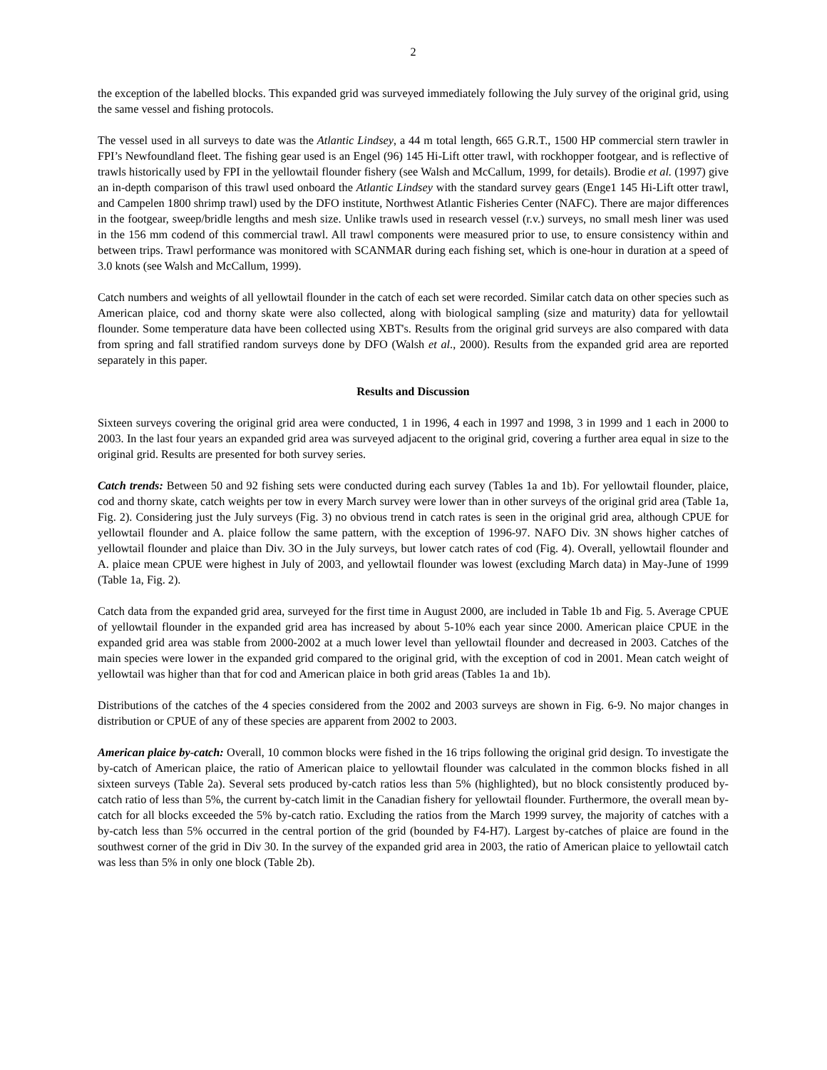2
the exception of the labelled blocks. This expanded grid was surveyed immediately following the July survey of the original grid, using the same vessel and fishing protocols.
The vessel used in all surveys to date was the Atlantic Lindsey, a 44 m total length, 665 G.R.T., 1500 HP commercial stern trawler in FPI’s Newfoundland fleet. The fishing gear used is an Engel (96) 145 Hi-Lift otter trawl, with rockhopper footgear, and is reflective of trawls historically used by FPI in the yellowtail flounder fishery (see Walsh and McCallum, 1999, for details). Brodie et al. (1997) give an in-depth comparison of this trawl used onboard the Atlantic Lindsey with the standard survey gears (Enge1 145 Hi-Lift otter trawl, and Campelen 1800 shrimp trawl) used by the DFO institute, Northwest Atlantic Fisheries Center (NAFC). There are major differences in the footgear, sweep/bridle lengths and mesh size. Unlike trawls used in research vessel (r.v.) surveys, no small mesh liner was used in the 156 mm codend of this commercial trawl. All trawl components were measured prior to use, to ensure consistency within and between trips. Trawl performance was monitored with SCANMAR during each fishing set, which is one-hour in duration at a speed of 3.0 knots (see Walsh and McCallum, 1999).
Catch numbers and weights of all yellowtail flounder in the catch of each set were recorded. Similar catch data on other species such as American plaice, cod and thorny skate were also collected, along with biological sampling (size and maturity) data for yellowtail flounder. Some temperature data have been collected using XBT's. Results from the original grid surveys are also compared with data from spring and fall stratified random surveys done by DFO (Walsh et al., 2000). Results from the expanded grid area are reported separately in this paper.
Results and Discussion
Sixteen surveys covering the original grid area were conducted, 1 in 1996, 4 each in 1997 and 1998, 3 in 1999 and 1 each in 2000 to 2003. In the last four years an expanded grid area was surveyed adjacent to the original grid, covering a further area equal in size to the original grid. Results are presented for both survey series.
Catch trends: Between 50 and 92 fishing sets were conducted during each survey (Tables 1a and 1b). For yellowtail flounder, plaice, cod and thorny skate, catch weights per tow in every March survey were lower than in other surveys of the original grid area (Table 1a, Fig. 2). Considering just the July surveys (Fig. 3) no obvious trend in catch rates is seen in the original grid area, although CPUE for yellowtail flounder and A. plaice follow the same pattern, with the exception of 1996-97. NAFO Div. 3N shows higher catches of yellowtail flounder and plaice than Div. 3O in the July surveys, but lower catch rates of cod (Fig. 4). Overall, yellowtail flounder and A. plaice mean CPUE were highest in July of 2003, and yellowtail flounder was lowest (excluding March data) in May-June of 1999 (Table 1a, Fig. 2).
Catch data from the expanded grid area, surveyed for the first time in August 2000, are included in Table 1b and Fig. 5. Average CPUE of yellowtail flounder in the expanded grid area has increased by about 5-10% each year since 2000. American plaice CPUE in the expanded grid area was stable from 2000-2002 at a much lower level than yellowtail flounder and decreased in 2003. Catches of the main species were lower in the expanded grid compared to the original grid, with the exception of cod in 2001. Mean catch weight of yellowtail was higher than that for cod and American plaice in both grid areas (Tables 1a and 1b).
Distributions of the catches of the 4 species considered from the 2002 and 2003 surveys are shown in Fig. 6-9. No major changes in distribution or CPUE of any of these species are apparent from 2002 to 2003.
American plaice by-catch: Overall, 10 common blocks were fished in the 16 trips following the original grid design. To investigate the by-catch of American plaice, the ratio of American plaice to yellowtail flounder was calculated in the common blocks fished in all sixteen surveys (Table 2a). Several sets produced by-catch ratios less than 5% (highlighted), but no block consistently produced by-catch ratio of less than 5%, the current by-catch limit in the Canadian fishery for yellowtail flounder. Furthermore, the overall mean by-catch for all blocks exceeded the 5% by-catch ratio. Excluding the ratios from the March 1999 survey, the majority of catches with a by-catch less than 5% occurred in the central portion of the grid (bounded by F4-H7). Largest by-catches of plaice are found in the southwest corner of the grid in Div 30. In the survey of the expanded grid area in 2003, the ratio of American plaice to yellowtail catch was less than 5% in only one block (Table 2b).